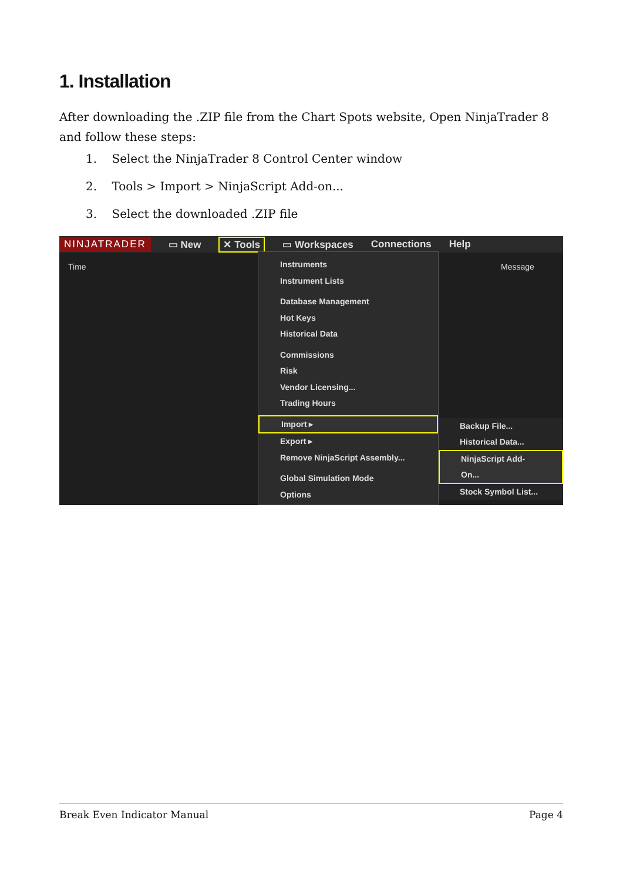1. Installation
After downloading the .ZIP file from the Chart Spots website, Open NinjaTrader 8 and follow these steps:
1. Select the NinjaTrader 8 Control Center window
2. Tools > Import > NinjaScript Add-on...
3. Select the downloaded .ZIP file
NINJATRADER
▭ New ✕ Tools ▭ Workspaces Connections Help
Time Message
Instruments
Instrument Lists
Database Management
Hot Keys
Historical Data
Commissions
Risk
Vendor Licensing...
Trading Hours
Import ▸
Export ▸
Remove NinjaScript Assembly...
Global Simulation Mode
Options
Backup File...
Historical Data...
NinjaScript Add-On...
Stock Symbol List...
Break Even Indicator Manual Page 4